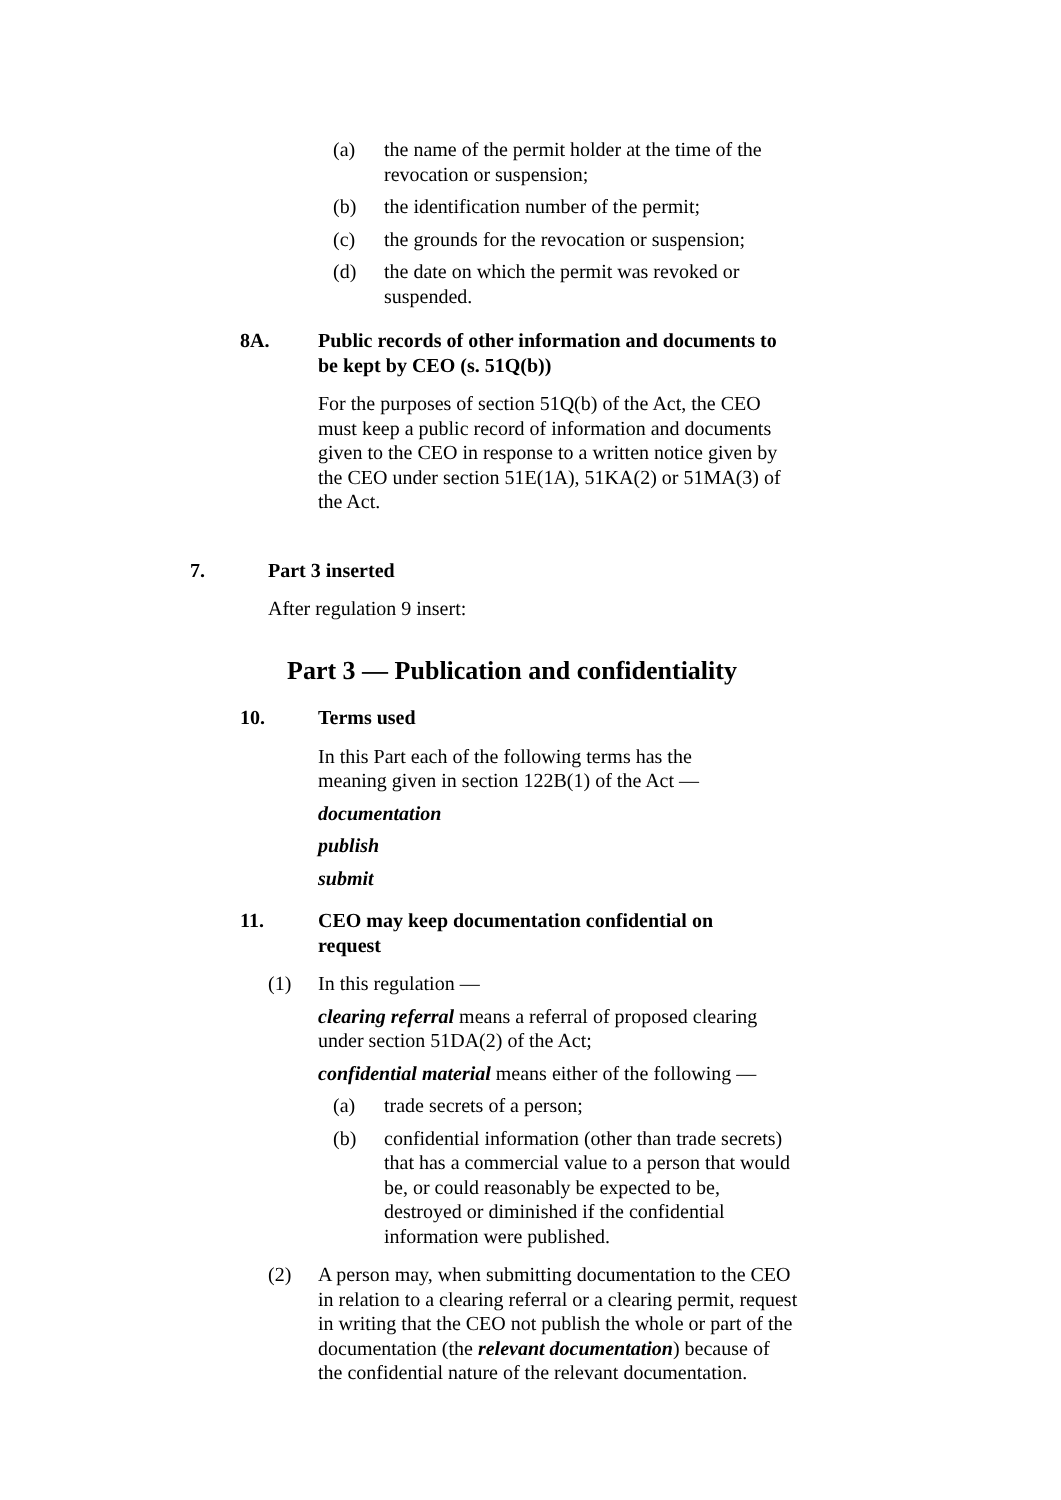(a) the name of the permit holder at the time of the revocation or suspension;
(b) the identification number of the permit;
(c) the grounds for the revocation or suspension;
(d) the date on which the permit was revoked or suspended.
8A. Public records of other information and documents to be kept by CEO (s. 51Q(b))
For the purposes of section 51Q(b) of the Act, the CEO must keep a public record of information and documents given to the CEO in response to a written notice given by the CEO under section 51E(1A), 51KA(2) or 51MA(3) of the Act.
7. Part 3 inserted
After regulation 9 insert:
Part 3 — Publication and confidentiality
10. Terms used
In this Part each of the following terms has the meaning given in section 122B(1) of the Act —
documentation
publish
submit
11. CEO may keep documentation confidential on request
(1) In this regulation —
clearing referral means a referral of proposed clearing under section 51DA(2) of the Act;
confidential material means either of the following —
(a) trade secrets of a person;
(b) confidential information (other than trade secrets) that has a commercial value to a person that would be, or could reasonably be expected to be, destroyed or diminished if the confidential information were published.
(2) A person may, when submitting documentation to the CEO in relation to a clearing referral or a clearing permit, request in writing that the CEO not publish the whole or part of the documentation (the relevant documentation) because of the confidential nature of the relevant documentation.